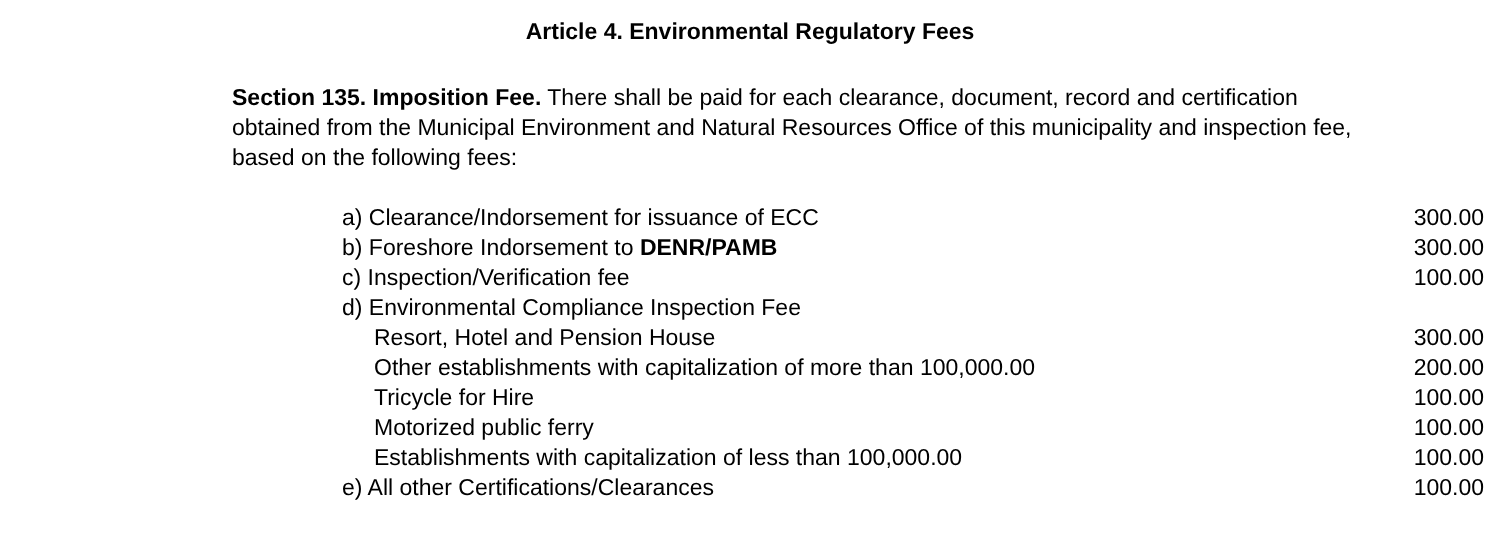Article 4. Environmental Regulatory Fees
Section 135. Imposition Fee. There shall be paid for each clearance, document, record and certification obtained from the Municipal Environment and Natural Resources Office of this municipality and inspection fee, based on the following fees:
| a) Clearance/Indorsement for issuance of ECC | 300.00 |
| b) Foreshore Indorsement to DENR/PAMB | 300.00 |
| c) Inspection/Verification fee | 100.00 |
| d) Environmental Compliance Inspection Fee | |
| Resort, Hotel and Pension House | 300.00 |
| Other establishments with capitalization of more than 100,000.00 | 200.00 |
| Tricycle for Hire | 100.00 |
| Motorized public ferry | 100.00 |
| Establishments with capitalization of less than 100,000.00 | 100.00 |
| e) All other Certifications/Clearances | 100.00 |